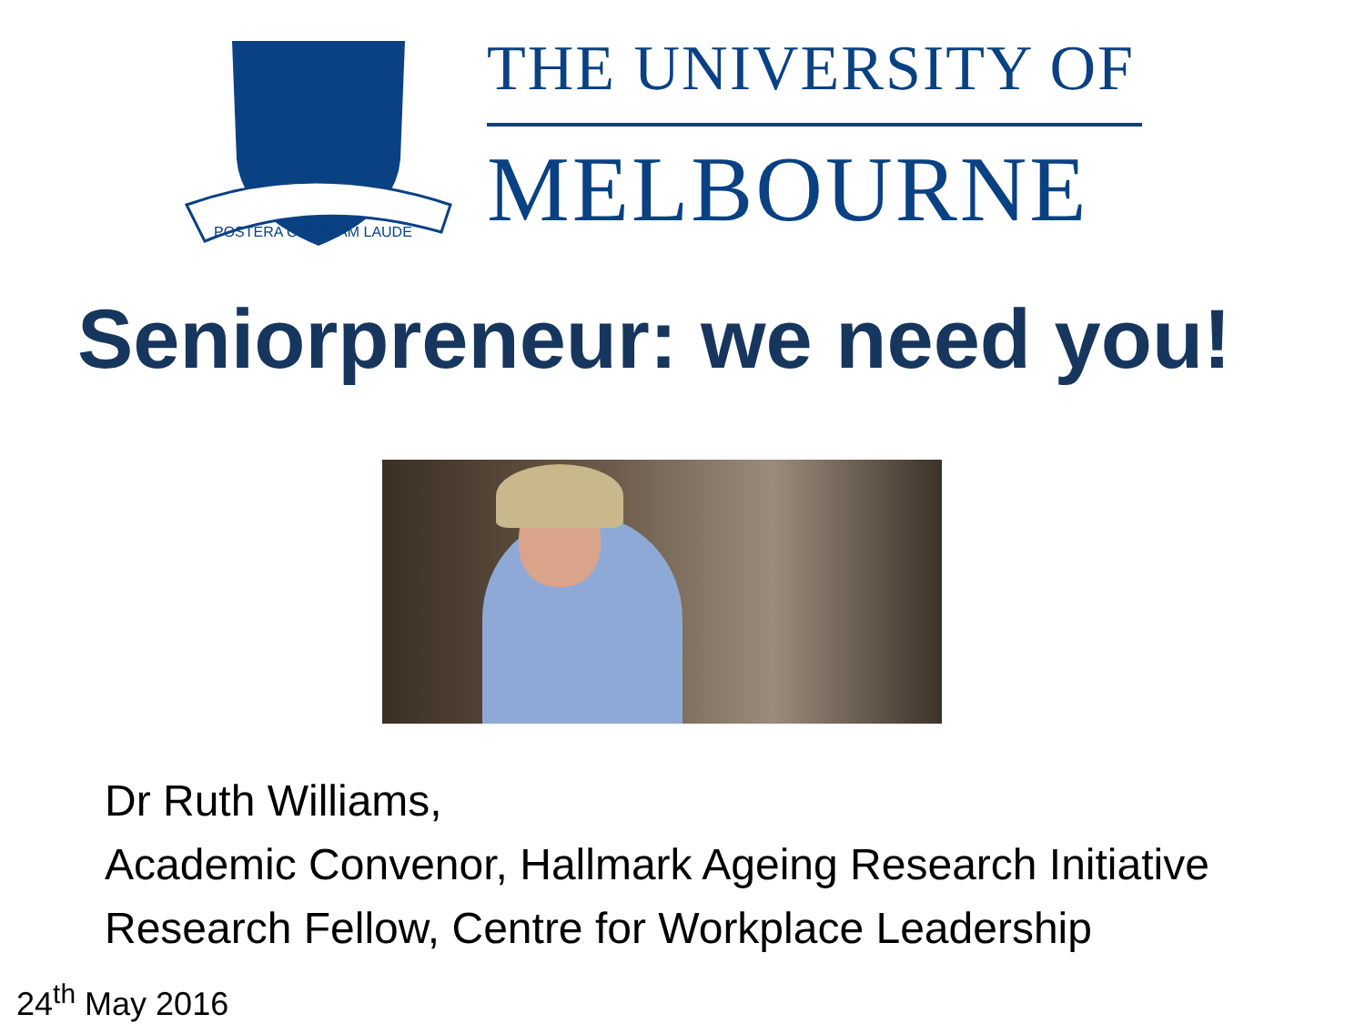POSTERA CRESCAM LAUDE
THE UNIVERSITY OF
MELBOURNE
Seniorpreneur: we need you!
Dr Ruth Williams,
Academic Convenor, Hallmark Ageing Research Initiative
Research Fellow, Centre for Workplace Leadership
24<sup>th</sup> May 2016